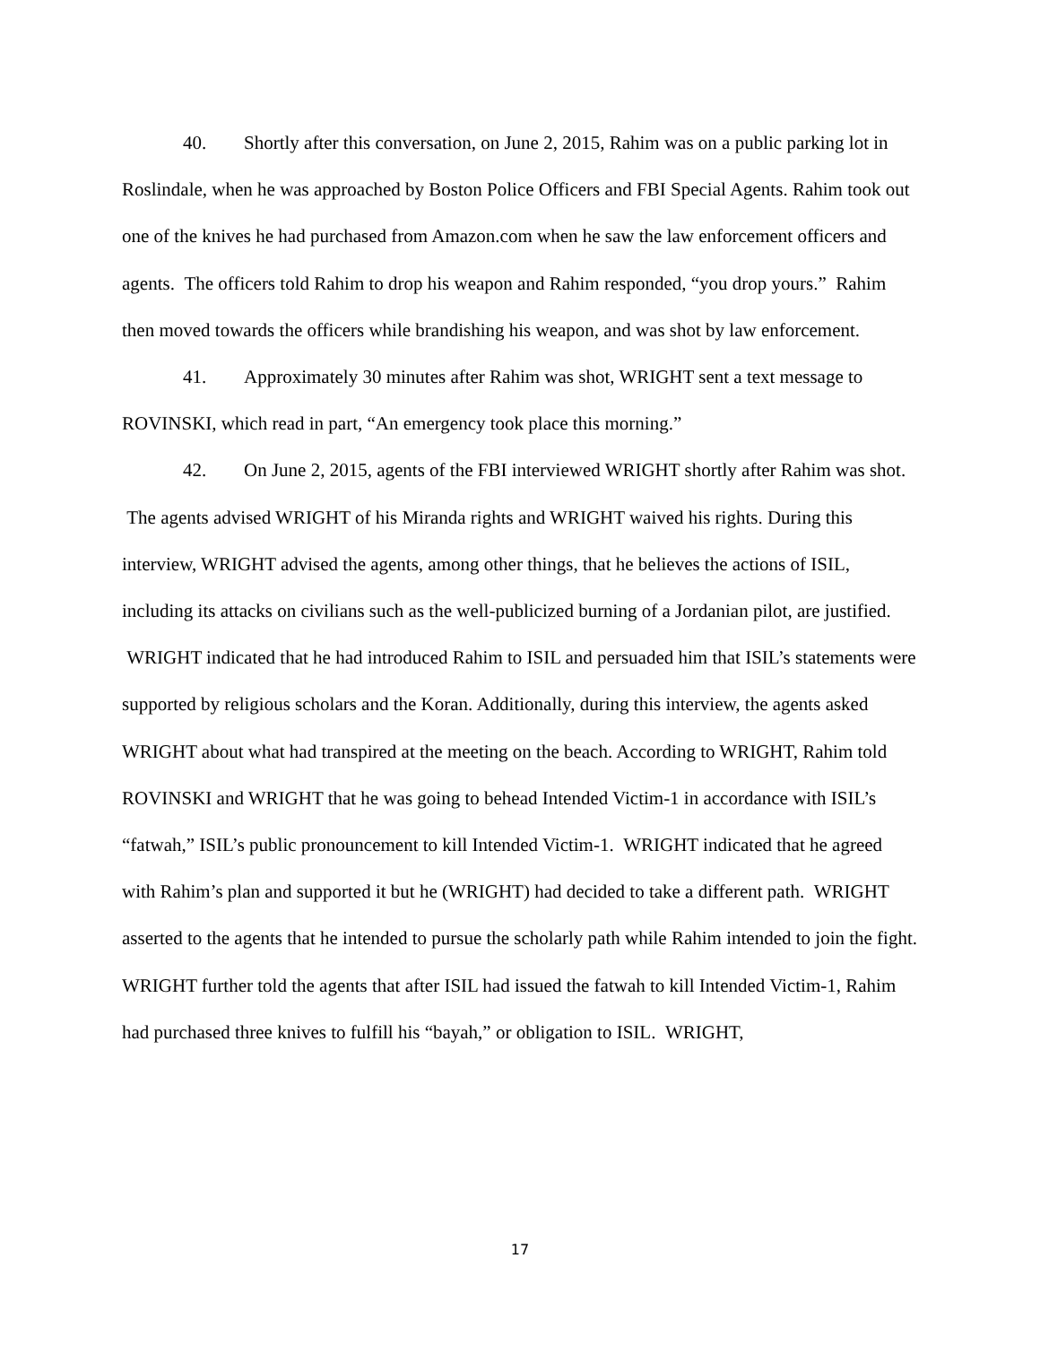40. Shortly after this conversation, on June 2, 2015, Rahim was on a public parking lot in Roslindale, when he was approached by Boston Police Officers and FBI Special Agents. Rahim took out one of the knives he had purchased from Amazon.com when he saw the law enforcement officers and agents. The officers told Rahim to drop his weapon and Rahim responded, “you drop yours.” Rahim then moved towards the officers while brandishing his weapon, and was shot by law enforcement.
41. Approximately 30 minutes after Rahim was shot, WRIGHT sent a text message to ROVINSKI, which read in part, “An emergency took place this morning.”
42. On June 2, 2015, agents of the FBI interviewed WRIGHT shortly after Rahim was shot. The agents advised WRIGHT of his Miranda rights and WRIGHT waived his rights. During this interview, WRIGHT advised the agents, among other things, that he believes the actions of ISIL, including its attacks on civilians such as the well-publicized burning of a Jordanian pilot, are justified. WRIGHT indicated that he had introduced Rahim to ISIL and persuaded him that ISIL’s statements were supported by religious scholars and the Koran. Additionally, during this interview, the agents asked WRIGHT about what had transpired at the meeting on the beach. According to WRIGHT, Rahim told ROVINSKI and WRIGHT that he was going to behead Intended Victim-1 in accordance with ISIL’s “fatwah,” ISIL’s public pronouncement to kill Intended Victim-1. WRIGHT indicated that he agreed with Rahim’s plan and supported it but he (WRIGHT) had decided to take a different path. WRIGHT asserted to the agents that he intended to pursue the scholarly path while Rahim intended to join the fight. WRIGHT further told the agents that after ISIL had issued the fatwah to kill Intended Victim-1, Rahim had purchased three knives to fulfill his “bayah,” or obligation to ISIL. WRIGHT,
17